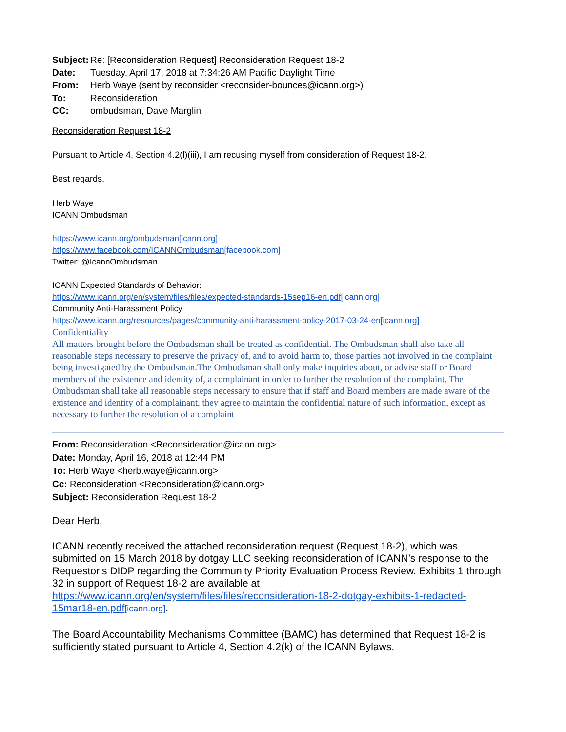| Subject: | Re: [Reconsideration Request] Reconsideration Request 18-2 |
| Date: | Tuesday, April 17, 2018 at 7:34:26 AM Pacific Daylight Time |
| From: | Herb Waye (sent by reconsider <reconsider-bounces@icann.org>) |
| To: | Reconsideration |
| CC: | ombudsman, Dave Marglin |
Reconsideration Request 18-2
Pursuant to Article 4, Section 4.2(l)(iii), I am recusing myself from consideration of Request 18-2.
Best regards,
Herb Waye
ICANN Ombudsman
https://www.icann.org/ombudsman[icann.org]
https://www.facebook.com/ICANNOmbudsman[facebook.com]
Twitter: @IcannOmbudsman
ICANN Expected Standards of Behavior:
https://www.icann.org/en/system/files/files/expected-standards-15sep16-en.pdf[icann.org]
Community Anti-Harassment Policy
https://www.icann.org/resources/pages/community-anti-harassment-policy-2017-03-24-en[icann.org]
Confidentiality
All matters brought before the Ombudsman shall be treated as confidential. The Ombudsman shall also take all reasonable steps necessary to preserve the privacy of, and to avoid harm to, those parties not involved in the complaint being investigated by the Ombudsman.The Ombudsman shall only make inquiries about, or advise staff or Board members of the existence and identity of, a complainant in order to further the resolution of the complaint. The Ombudsman shall take all reasonable steps necessary to ensure that if staff and Board members are made aware of the existence and identity of a complainant, they agree to maintain the confidential nature of such information, except as necessary to further the resolution of a complaint
From: Reconsideration <Reconsideration@icann.org>
Date: Monday, April 16, 2018 at 12:44 PM
To: Herb Waye <herb.waye@icann.org>
Cc: Reconsideration <Reconsideration@icann.org>
Subject: Reconsideration Request 18-2
Dear Herb,
ICANN recently received the attached reconsideration request (Request 18-2), which was submitted on 15 March 2018 by dotgay LLC seeking reconsideration of ICANN’s response to the Requestor’s DIDP regarding the Community Priority Evaluation Process Review. Exhibits 1 through 32 in support of Request 18-2 are available at https://www.icann.org/en/system/files/files/reconsideration-18-2-dotgay-exhibits-1-redacted-15mar18-en.pdf[icann.org].
The Board Accountability Mechanisms Committee (BAMC) has determined that Request 18-2 is sufficiently stated pursuant to Article 4, Section 4.2(k) of the ICANN Bylaws.